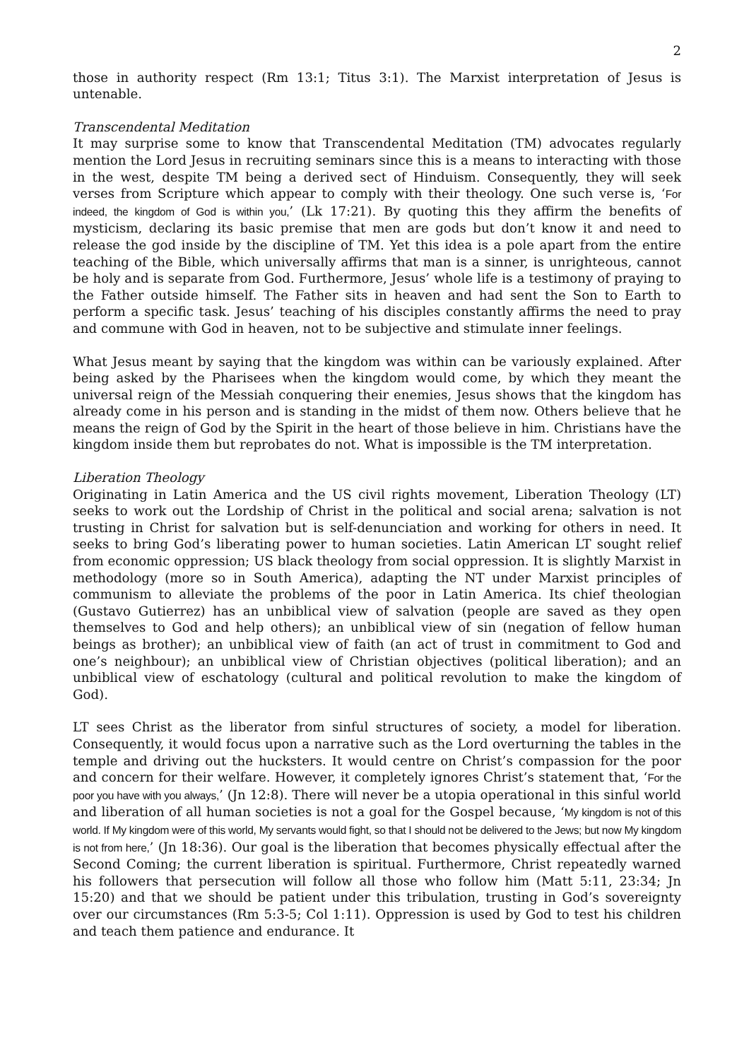2
those in authority respect (Rm 13:1; Titus 3:1). The Marxist interpretation of Jesus is untenable.
Transcendental Meditation
It may surprise some to know that Transcendental Meditation (TM) advocates regularly mention the Lord Jesus in recruiting seminars since this is a means to interacting with those in the west, despite TM being a derived sect of Hinduism. Consequently, they will seek verses from Scripture which appear to comply with their theology. One such verse is, ‘For indeed, the kingdom of God is within you,’ (Lk 17:21). By quoting this they affirm the benefits of mysticism, declaring its basic premise that men are gods but don’t know it and need to release the god inside by the discipline of TM. Yet this idea is a pole apart from the entire teaching of the Bible, which universally affirms that man is a sinner, is unrighteous, cannot be holy and is separate from God. Furthermore, Jesus’ whole life is a testimony of praying to the Father outside himself. The Father sits in heaven and had sent the Son to Earth to perform a specific task. Jesus’ teaching of his disciples constantly affirms the need to pray and commune with God in heaven, not to be subjective and stimulate inner feelings.
What Jesus meant by saying that the kingdom was within can be variously explained. After being asked by the Pharisees when the kingdom would come, by which they meant the universal reign of the Messiah conquering their enemies, Jesus shows that the kingdom has already come in his person and is standing in the midst of them now. Others believe that he means the reign of God by the Spirit in the heart of those believe in him. Christians have the kingdom inside them but reprobates do not. What is impossible is the TM interpretation.
Liberation Theology
Originating in Latin America and the US civil rights movement, Liberation Theology (LT) seeks to work out the Lordship of Christ in the political and social arena; salvation is not trusting in Christ for salvation but is self-denunciation and working for others in need. It seeks to bring God’s liberating power to human societies. Latin American LT sought relief from economic oppression; US black theology from social oppression. It is slightly Marxist in methodology (more so in South America), adapting the NT under Marxist principles of communism to alleviate the problems of the poor in Latin America. Its chief theologian (Gustavo Gutierrez) has an unbiblical view of salvation (people are saved as they open themselves to God and help others); an unbiblical view of sin (negation of fellow human beings as brother); an unbiblical view of faith (an act of trust in commitment to God and one’s neighbour); an unbiblical view of Christian objectives (political liberation); and an unbiblical view of eschatology (cultural and political revolution to make the kingdom of God).
LT sees Christ as the liberator from sinful structures of society, a model for liberation. Consequently, it would focus upon a narrative such as the Lord overturning the tables in the temple and driving out the hucksters. It would centre on Christ’s compassion for the poor and concern for their welfare. However, it completely ignores Christ’s statement that, ‘For the poor you have with you always,’ (Jn 12:8). There will never be a utopia operational in this sinful world and liberation of all human societies is not a goal for the Gospel because, ‘My kingdom is not of this world. If My kingdom were of this world, My servants would fight, so that I should not be delivered to the Jews; but now My kingdom is not from here,’ (Jn 18:36). Our goal is the liberation that becomes physically effectual after the Second Coming; the current liberation is spiritual. Furthermore, Christ repeatedly warned his followers that persecution will follow all those who follow him (Matt 5:11, 23:34; Jn 15:20) and that we should be patient under this tribulation, trusting in God’s sovereignty over our circumstances (Rm 5:3-5; Col 1:11). Oppression is used by God to test his children and teach them patience and endurance. It